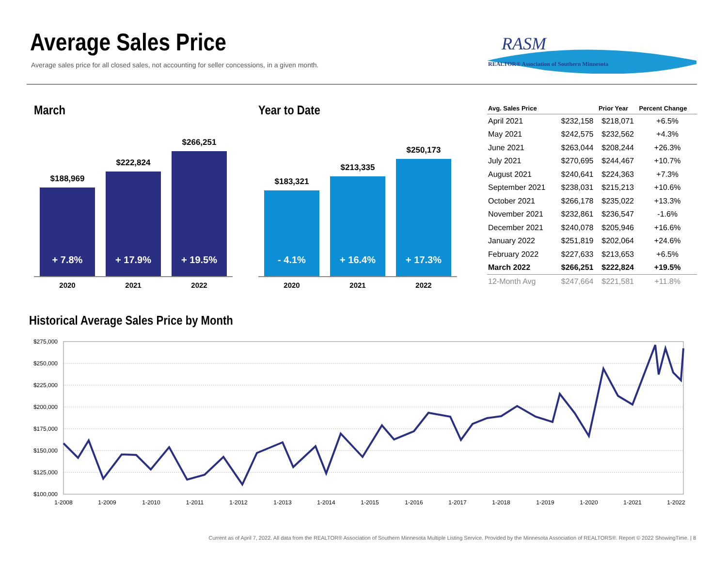Average Sales Price
Average sales price for all closed sales, not accounting for seller concessions, in a given month.
RASM
REALTOR® Association of Southern Minnesota
March Year to Date
$188,969
+ 7.8%
$222,824
+ 17.9%
$266,251
+ 19.5%
2020 2021 2022
$183,321
- 4.1%
$213,335
+ 16.4%
$250,173
+ 17.3%
2020 2021 2022
| Avg. Sales Price | | Prior Year | Percent Change |
| --- | --- | --- | --- |
| April 2021 | $232,158 | $218,071 | +6.5% |
| May 2021 | $242,575 | $232,562 | +4.3% |
| June 2021 | $263,044 | $208,244 | +26.3% |
| July 2021 | $270,695 | $244,467 | +10.7% |
| August 2021 | $240,641 | $224,363 | +7.3% |
| September 2021 | $238,031 | $215,213 | +10.6% |
| October 2021 | $266,178 | $235,022 | +13.3% |
| November 2021 | $232,861 | $236,547 | -1.6% |
| December 2021 | $240,078 | $205,946 | +16.6% |
| January 2022 | $251,819 | $202,064 | +24.6% |
| February 2022 | $227,633 | $213,653 | +6.5% |
| March 2022 | $266,251 | $222,824 | +19.5% |
| 12-Month Avg | $247,664 | $221,581 | +11.8% |
Historical Average Sales Price by Month
$275,000
$250,000
$225,000
$200,000
$175,000
$150,000
$125,000
$100,000
1-2008
1-2009
1-2010
1-2011
1-2012
1-2013
1-2014
1-2015
1-2016
1-2017
1-2018
1-2019
1-2020
1-2021
1-2022
Current as of April 7, 2022. All data from the REALTOR® Association of Southern Minnesota Multiple Listing Service. Provided by the Minnesota Association of REALTORS®. Report © 2022 ShowingTime. | 8